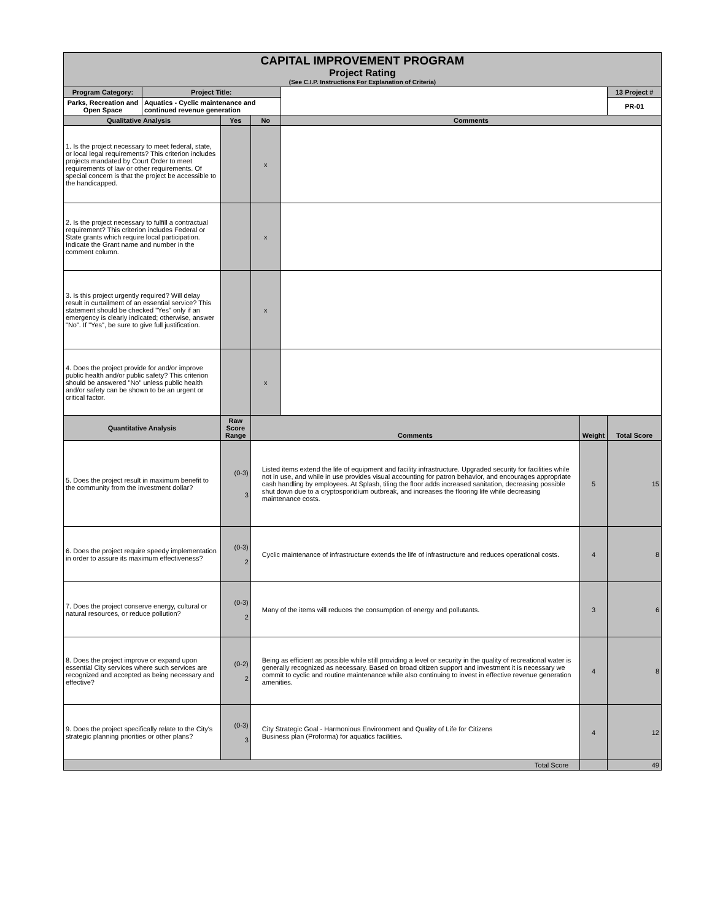| CAPITAL IMPROVEMENT PROGRAM Project Rating (See C.I.P. Instructions For Explanation of Criteria) | | | | | | |
| Program Category: | Project Title: | | | | | 13 Project # |
| Parks, Recreation and Open Space | Aquatics - Cyclic maintenance and continued revenue generation | | | | | PR-01 |
| Qualitative Analysis | | Yes | No | Comments | | |
| 1. Is the project necessary to meet federal, state, or local legal requirements? This criterion includes projects mandated by Court Order to meet requirements of law or other requirements. Of special concern is that the project be accessible to the handicapped. | | | x | | | |
| 2. Is the project necessary to fulfill a contractual requirement? This criterion includes Federal or State grants which require local participation. Indicate the Grant name and number in the comment column. | | | x | | | |
| 3. Is this project urgently required? Will delay result in curtailment of an essential service? This statement should be checked "Yes" only if an emergency is clearly indicated; otherwise, answer "No". If "Yes", be sure to give full justification. | | | x | | | |
| 4. Does the project provide for and/or improve public health and/or public safety? This criterion should be answered "No" unless public health and/or safety can be shown to be an urgent or critical factor. | | | x | | | |
| Quantitative Analysis | | Raw Score Range | Comments | | Weight | Total Score |
| 5. Does the project result in maximum benefit to the community from the investment dollar? | | (0-3) 3 | Listed items extend the life of equipment and facility infrastructure. Upgraded security for facilities while not in use, and while in use provides visual accounting for patron behavior, and encourages appropriate cash handling by employees. At Splash, tiling the floor adds increased sanitation, decreasing possible shut down due to a cryptosporidium outbreak, and increases the flooring life while decreasing maintenance costs. | | 5 | 15 |
| 6. Does the project require speedy implementation in order to assure its maximum effectiveness? | | (0-3) 2 | Cyclic maintenance of infrastructure extends the life of infrastructure and reduces operational costs. | | 4 | 8 |
| 7. Does the project conserve energy, cultural or natural resources, or reduce pollution? | | (0-3) 2 | Many of the items will reduces the consumption of energy and pollutants. | | 3 | 6 |
| 8. Does the project improve or expand upon essential City services where such services are recognized and accepted as being necessary and effective? | | (0-2) 2 | Being as efficient as possible while still providing a level or security in the quality of recreational water is generally recognized as necessary. Based on broad citizen support and investment it is necessary we commit to cyclic and routine maintenance while also continuing to invest in effective revenue generation amenities. | | 4 | 8 |
| 9. Does the project specifically relate to the City's strategic planning priorities or other plans? | | (0-3) 3 | City Strategic Goal - Harmonious Environment and Quality of Life for Citizens Business plan (Proforma) for aquatics facilities. | | 4 | 12 |
| Total Score | | | | | | 49 |